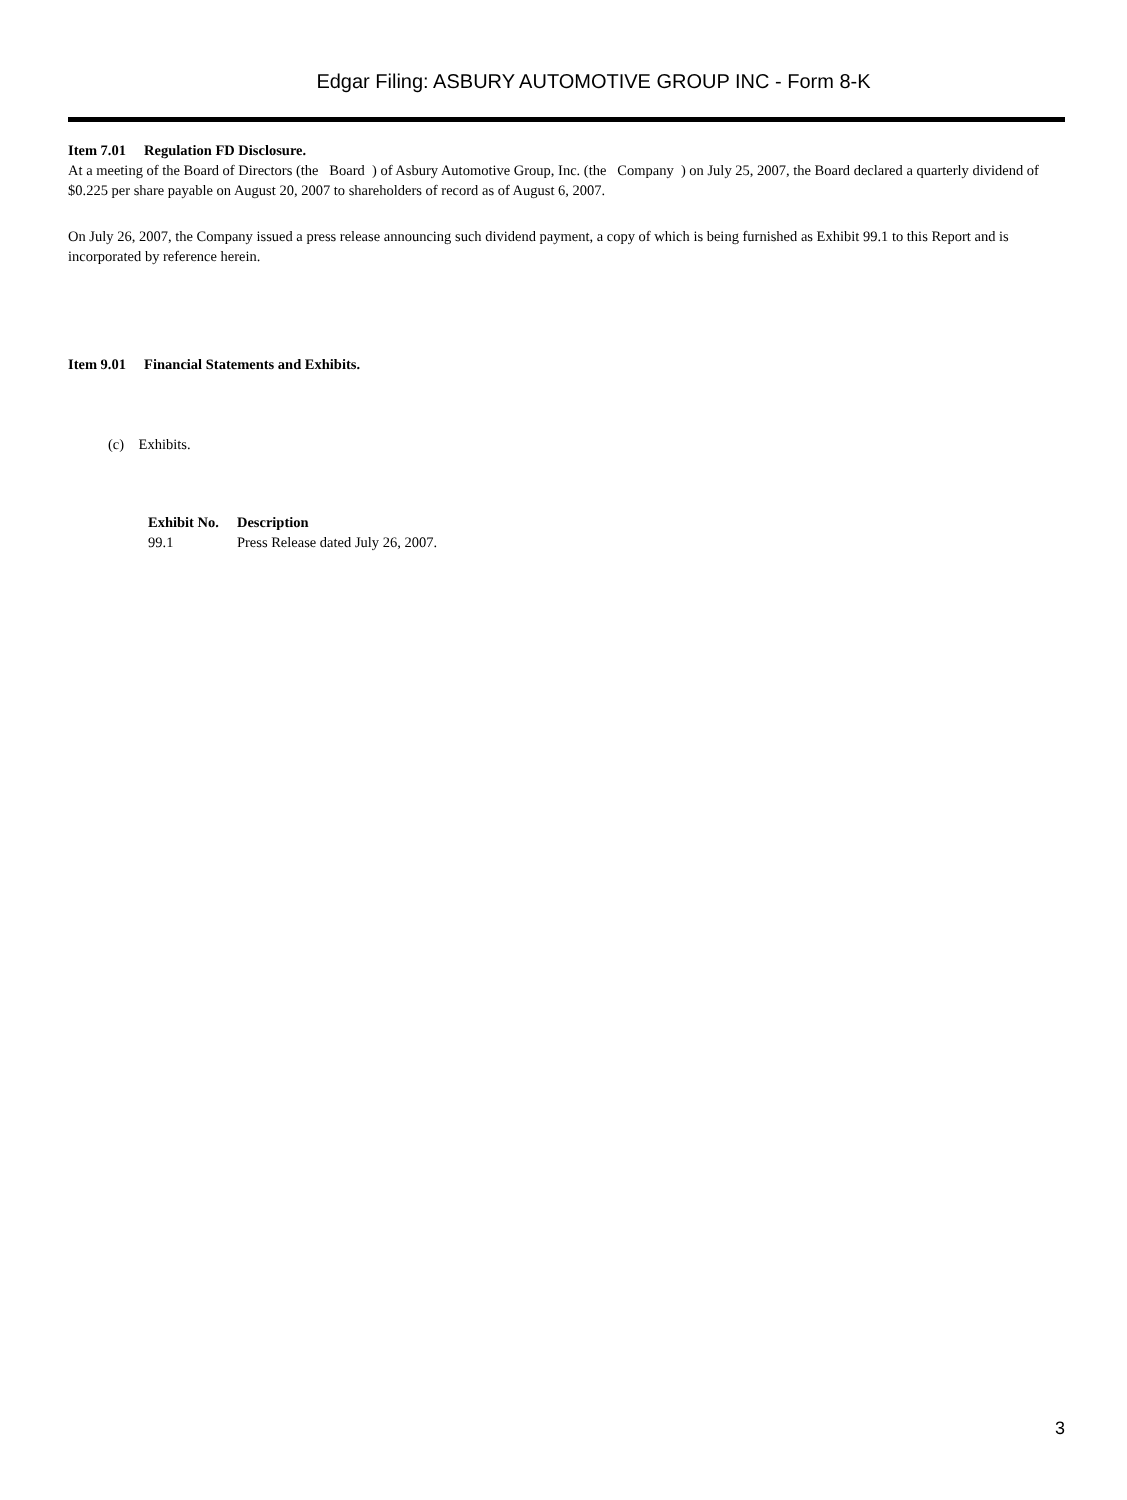Edgar Filing: ASBURY AUTOMOTIVE GROUP INC - Form 8-K
Item 7.01 Regulation FD Disclosure.
At a meeting of the Board of Directors (the Board ) of Asbury Automotive Group, Inc. (the Company ) on July 25, 2007, the Board declared a quarterly dividend of $0.225 per share payable on August 20, 2007 to shareholders of record as of August 6, 2007.
On July 26, 2007, the Company issued a press release announcing such dividend payment, a copy of which is being furnished as Exhibit 99.1 to this Report and is incorporated by reference herein.
Item 9.01 Financial Statements and Exhibits.
(c) Exhibits.
| Exhibit No. | Description |
| --- | --- |
| 99.1 | Press Release dated July 26, 2007. |
3